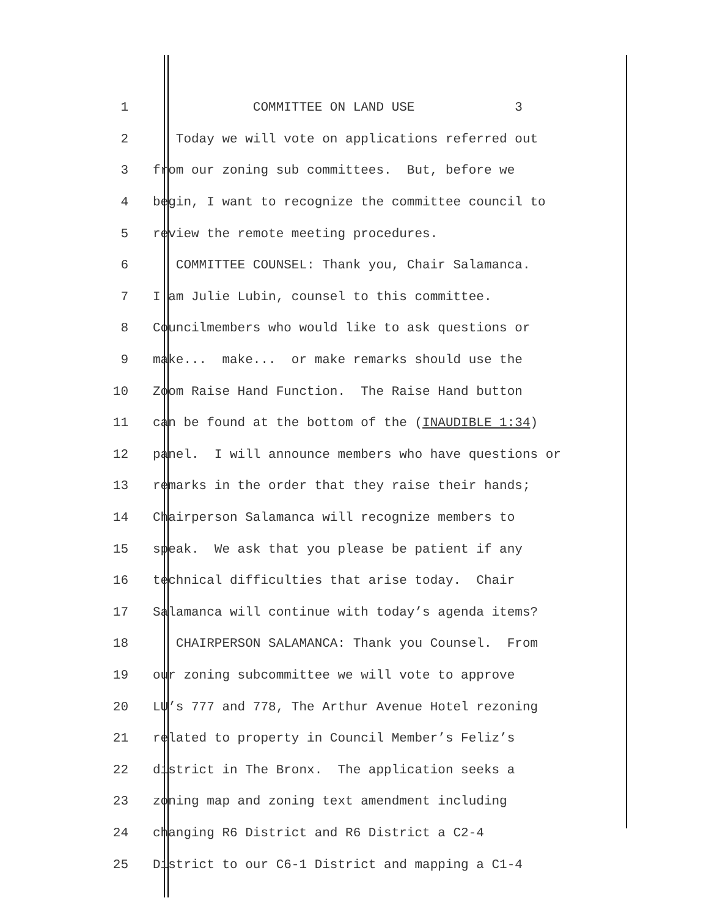1 COMMITTEE ON LAND USE 3
2 Today we will vote on applications referred out
3 from our zoning sub committees. But, before we
4 begin, I want to recognize the committee council to
5 review the remote meeting procedures.
6 COMMITTEE COUNSEL: Thank you, Chair Salamanca.
7 I am Julie Lubin, counsel to this committee.
8 Councilmembers who would like to ask questions or
9 make... make... or make remarks should use the
10 Zoom Raise Hand Function. The Raise Hand button
11 can be found at the bottom of the (INAUDIBLE 1:34)
12 panel. I will announce members who have questions or
13 remarks in the order that they raise their hands;
14 Chairperson Salamanca will recognize members to
15 speak. We ask that you please be patient if any
16 technical difficulties that arise today. Chair
17 Salamanca will continue with today’s agenda items?
18 CHAIRPERSON SALAMANCA: Thank you Counsel. From
19 our zoning subcommittee we will vote to approve
20 LU’s 777 and 778, The Arthur Avenue Hotel rezoning
21 related to property in Council Member’s Feliz’s
22 district in The Bronx. The application seeks a
23 zoning map and zoning text amendment including
24 changing R6 District and R6 District a C2-4
25 District to our C6-1 District and mapping a C1-4